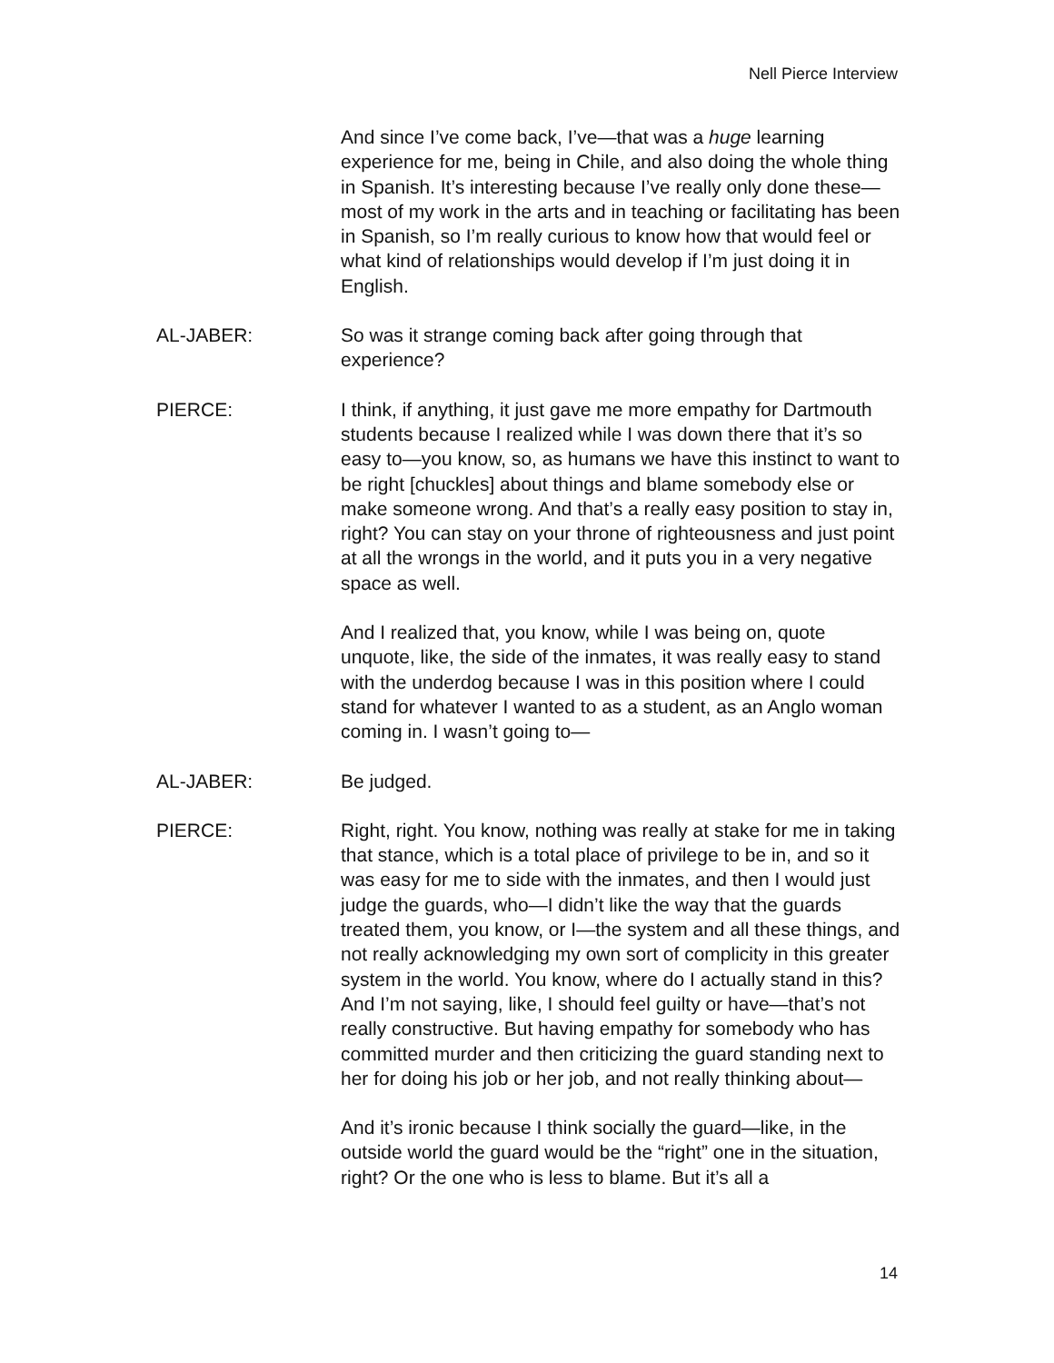Nell Pierce Interview
And since I’ve come back, I’ve—that was a huge learning experience for me, being in Chile, and also doing the whole thing in Spanish. It’s interesting because I’ve really only done these—most of my work in the arts and in teaching or facilitating has been in Spanish, so I’m really curious to know how that would feel or what kind of relationships would develop if I’m just doing it in English.
AL-JABER: So was it strange coming back after going through that experience?
PIERCE: I think, if anything, it just gave me more empathy for Dartmouth students because I realized while I was down there that it’s so easy to—you know, so, as humans we have this instinct to want to be right [chuckles] about things and blame somebody else or make someone wrong. And that’s a really easy position to stay in, right? You can stay on your throne of righteousness and just point at all the wrongs in the world, and it puts you in a very negative space as well.
And I realized that, you know, while I was being on, quote unquote, like, the side of the inmates, it was really easy to stand with the underdog because I was in this position where I could stand for whatever I wanted to as a student, as an Anglo woman coming in. I wasn’t going to—
AL-JABER: Be judged.
PIERCE: Right, right. You know, nothing was really at stake for me in taking that stance, which is a total place of privilege to be in, and so it was easy for me to side with the inmates, and then I would just judge the guards, who—I didn’t like the way that the guards treated them, you know, or I—the system and all these things, and not really acknowledging my own sort of complicity in this greater system in the world. You know, where do I actually stand in this? And I’m not saying, like, I should feel guilty or have—that’s not really constructive. But having empathy for somebody who has committed murder and then criticizing the guard standing next to her for doing his job or her job, and not really thinking about—
And it’s ironic because I think socially the guard—like, in the outside world the guard would be the “right” one in the situation, right? Or the one who is less to blame. But it’s all a
14